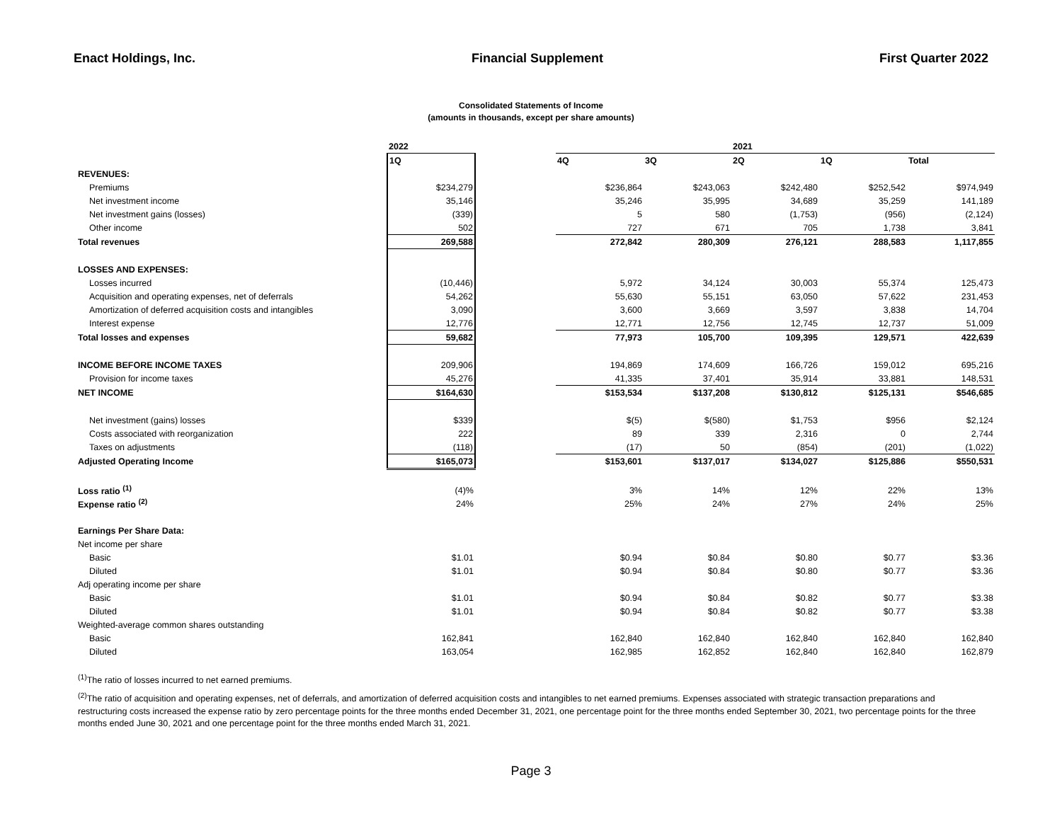Enact Holdings, Inc. Financial Supplement First Quarter 2022
Consolidated Statements of Income
(amounts in thousands, except per share amounts)
| | 2022 | | | | 2021 | | |
| --- | --- | --- | --- | --- | --- | --- | --- |
| | 1Q | | 4Q | 3Q | 2Q | 1Q | Total |
| REVENUES: | | | | | | | |
| Premiums | $234,279 | | $236,864 | $243,063 | $242,480 | $252,542 | $974,949 |
| Net investment income | 35,146 | | 35,246 | 35,995 | 34,689 | 35,259 | 141,189 |
| Net investment gains (losses) | (339) | | 5 | 580 | (1,753) | (956) | (2,124) |
| Other income | 502 | | 727 | 671 | 705 | 1,738 | 3,841 |
| Total revenues | 269,588 | | 272,842 | 280,309 | 276,121 | 288,583 | 1,117,855 |
| LOSSES AND EXPENSES: | | | | | | | |
| Losses incurred | (10,446) | | 5,972 | 34,124 | 30,003 | 55,374 | 125,473 |
| Acquisition and operating expenses, net of deferrals | 54,262 | | 55,630 | 55,151 | 63,050 | 57,622 | 231,453 |
| Amortization of deferred acquisition costs and intangibles | 3,090 | | 3,600 | 3,669 | 3,597 | 3,838 | 14,704 |
| Interest expense | 12,776 | | 12,771 | 12,756 | 12,745 | 12,737 | 51,009 |
| Total losses and expenses | 59,682 | | 77,973 | 105,700 | 109,395 | 129,571 | 422,639 |
| INCOME BEFORE INCOME TAXES | 209,906 | | 194,869 | 174,609 | 166,726 | 159,012 | 695,216 |
| Provision for income taxes | 45,276 | | 41,335 | 37,401 | 35,914 | 33,881 | 148,531 |
| NET INCOME | $164,630 | | $153,534 | $137,208 | $130,812 | $125,131 | $546,685 |
| Net investment (gains) losses | $339 | | $(5) | $(580) | $1,753 | $956 | $2,124 |
| Costs associated with reorganization | 222 | | 89 | 339 | 2,316 | 0 | 2,744 |
| Taxes on adjustments | (118) | | (17) | 50 | (854) | (201) | (1,022) |
| Adjusted Operating Income | $165,073 | | $153,601 | $137,017 | $134,027 | $125,886 | $550,531 |
| Loss ratio <sup>(1)</sup> | (4)% | | 3% | 14% | 12% | 22% | 13% |
| Expense ratio <sup>(2)</sup> | 24% | | 25% | 24% | 27% | 24% | 25% |
| Earnings Per Share Data: | | | | | | | |
| Net income per share | | | | | | | |
| Basic | $1.01 | | $0.94 | $0.84 | $0.80 | $0.77 | $3.36 |
| Diluted | $1.01 | | $0.94 | $0.84 | $0.80 | $0.77 | $3.36 |
| Adj operating income per share | | | | | | | |
| Basic | $1.01 | | $0.94 | $0.84 | $0.82 | $0.77 | $3.38 |
| Diluted | $1.01 | | $0.94 | $0.84 | $0.82 | $0.77 | $3.38 |
| Weighted-average common shares outstanding | | | | | | | |
| Basic | 162,841 | | 162,840 | 162,840 | 162,840 | 162,840 | 162,840 |
| Diluted | 163,054 | | 162,985 | 162,852 | 162,840 | 162,840 | 162,879 |
<sup>(1)</sup> The ratio of losses incurred to net earned premiums.
<sup>(2)</sup> The ratio of acquisition and operating expenses, net of deferrals, and amortization of deferred acquisition costs and intangibles to net earned premiums. Expenses associated with strategic transaction preparations and restructuring costs increased the expense ratio by zero percentage points for the three months ended December 31, 2021, one percentage point for the three months ended September 30, 2021, two percentage points for the three months ended June 30, 2021 and one percentage point for the three months ended March 31, 2021.
Page 3